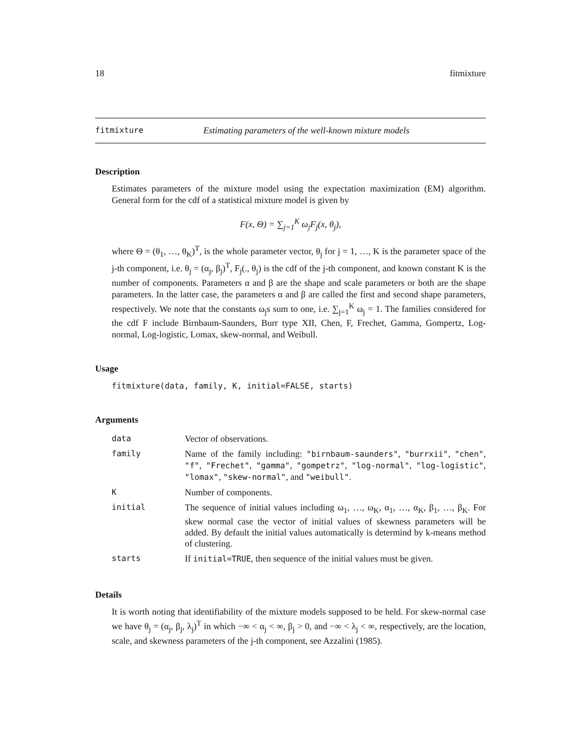18 fitmixture
fitmixture Estimating parameters of the well-known mixture models
Description
Estimates parameters of the mixture model using the expectation maximization (EM) algorithm. General form for the cdf of a statistical mixture model is given by
F(x, Θ) = ∑<sub>j=1</sub><sup>K</sup> ω<sub>j</sub>F<sub>j</sub>(x, θ<sub>j</sub>),
where Θ = (θ<sub>1</sub>, …, θ<sub>K</sub>)<sup>T</sup>, is the whole parameter vector, θ<sub>j</sub> for j = 1, …, K is the parameter space of the j-th component, i.e. θ<sub>j</sub> = (α<sub>j</sub>, β<sub>j</sub>)<sup>T</sup>, F<sub>j</sub>(., θ<sub>j</sub>) is the cdf of the j-th component, and known constant K is the number of components. Parameters α and β are the shape and scale parameters or both are the shape parameters. In the latter case, the parameters α and β are called the first and second shape parameters, respectively. We note that the constants ω<sub>j</sub>s sum to one, i.e. ∑<sub>j=1</sub><sup>K</sup> ω<sub>j</sub> = 1. The families considered for the cdf F include Birnbaum-Saunders, Burr type XII, Chen, F, Frechet, Gamma, Gompertz, Log-normal, Log-logistic, Lomax, skew-normal, and Weibull.
Usage
fitmixture(data, family, K, initial=FALSE, starts)
Arguments
| data | Vector of observations. |
| family | Name of the family including: "birnbaum-saunders" , "burrxii" , "chen" , "f" , "Frechet" , "gamma" , "gompetrz" , "log-normal" , "log-logistic" , "lomax" , "skew-normal" , and "weibull" . |
| K | Number of components. |
| initial | The sequence of initial values including ω<sub>1</sub>, …, ω<sub>K</sub>, α<sub>1</sub>, …, α<sub>K</sub>, β<sub>1</sub>, …, β<sub>K</sub>. For skew normal case the vector of initial values of skewness parameters will be added. By default the initial values automatically is determind by k-means method of clustering. |
| starts | If initial=TRUE , then sequence of the initial values must be given. |
Details
It is worth noting that identifiability of the mixture models supposed to be held. For skew-normal case we have θ<sub>j</sub> = (α<sub>j</sub>, β<sub>j</sub>, λ<sub>j</sub>)<sup>T</sup> in which −∞ < α<sub>j</sub> < ∞, β<sub>j</sub> > 0, and −∞ < λ<sub>j</sub> < ∞, respectively, are the location, scale, and skewness parameters of the j-th component, see Azzalini (1985).